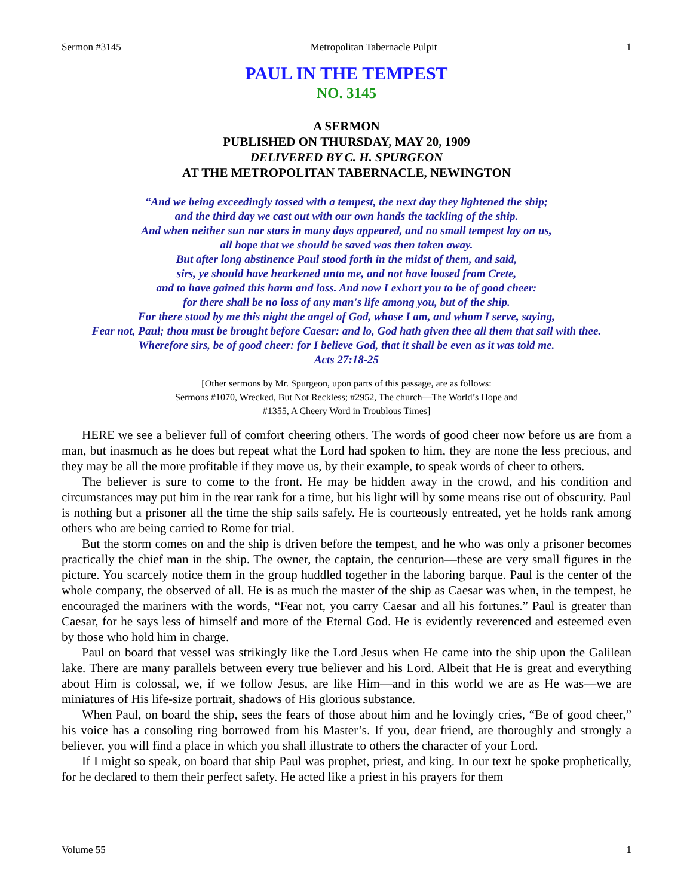Sermon #3145 Metropolitan Tabernacle Pulpit 1
PAUL IN THE TEMPEST
NO. 3145
A SERMON
PUBLISHED ON THURSDAY, MAY 20, 1909
DELIVERED BY C. H. SPURGEON
AT THE METROPOLITAN TABERNACLE, NEWINGTON
“And we being exceedingly tossed with a tempest, the next day they lightened the ship;
and the third day we cast out with our own hands the tackling of the ship.
And when neither sun nor stars in many days appeared, and no small tempest lay on us,
all hope that we should be saved was then taken away.
But after long abstinence Paul stood forth in the midst of them, and said,
sirs, ye should have hearkened unto me, and not have loosed from Crete,
and to have gained this harm and loss. And now I exhort you to be of good cheer:
for there shall be no loss of any man's life among you, but of the ship.
For there stood by me this night the angel of God, whose I am, and whom I serve, saying,
Fear not, Paul; thou must be brought before Caesar: and lo, God hath given thee all them that sail with thee.
Wherefore sirs, be of good cheer: for I believe God, that it shall be even as it was told me.
Acts 27:18-25
[Other sermons by Mr. Spurgeon, upon parts of this passage, are as follows:
Sermons #1070, Wrecked, But Not Reckless; #2952, The church—The World’s Hope and
#1355, A Cheery Word in Troublous Times]
HERE we see a believer full of comfort cheering others. The words of good cheer now before us are from a man, but inasmuch as he does but repeat what the Lord had spoken to him, they are none the less precious, and they may be all the more profitable if they move us, by their example, to speak words of cheer to others.
The believer is sure to come to the front. He may be hidden away in the crowd, and his condition and circumstances may put him in the rear rank for a time, but his light will by some means rise out of obscurity. Paul is nothing but a prisoner all the time the ship sails safely. He is courteously entreated, yet he holds rank among others who are being carried to Rome for trial.
But the storm comes on and the ship is driven before the tempest, and he who was only a prisoner becomes practically the chief man in the ship. The owner, the captain, the centurion—these are very small figures in the picture. You scarcely notice them in the group huddled together in the laboring barque. Paul is the center of the whole company, the observed of all. He is as much the master of the ship as Caesar was when, in the tempest, he encouraged the mariners with the words, “Fear not, you carry Caesar and all his fortunes.” Paul is greater than Caesar, for he says less of himself and more of the Eternal God. He is evidently reverenced and esteemed even by those who hold him in charge.
Paul on board that vessel was strikingly like the Lord Jesus when He came into the ship upon the Galilean lake. There are many parallels between every true believer and his Lord. Albeit that He is great and everything about Him is colossal, we, if we follow Jesus, are like Him—and in this world we are as He was—we are miniatures of His life-size portrait, shadows of His glorious substance.
When Paul, on board the ship, sees the fears of those about him and he lovingly cries, “Be of good cheer,” his voice has a consoling ring borrowed from his Master’s. If you, dear friend, are thoroughly and strongly a believer, you will find a place in which you shall illustrate to others the character of your Lord.
If I might so speak, on board that ship Paul was prophet, priest, and king. In our text he spoke prophetically, for he declared to them their perfect safety. He acted like a priest in his prayers for them
Volume 55 1